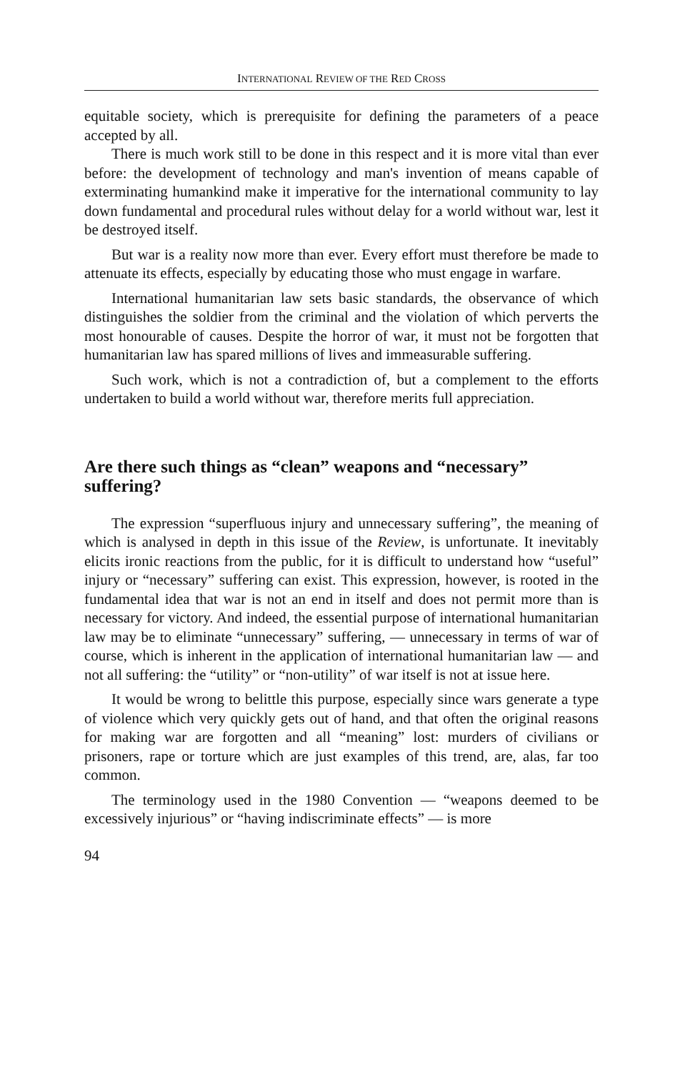INTERNATIONAL REVIEW OF THE RED CROSS
equitable society, which is prerequisite for defining the parameters of a peace accepted by all.
There is much work still to be done in this respect and it is more vital than ever before: the development of technology and man's invention of means capable of exterminating humankind make it imperative for the international community to lay down fundamental and procedural rules without delay for a world without war, lest it be destroyed itself.
But war is a reality now more than ever. Every effort must therefore be made to attenuate its effects, especially by educating those who must engage in warfare.
International humanitarian law sets basic standards, the observance of which distinguishes the soldier from the criminal and the violation of which perverts the most honourable of causes. Despite the horror of war, it must not be forgotten that humanitarian law has spared millions of lives and immeasurable suffering.
Such work, which is not a contradiction of, but a complement to the efforts undertaken to build a world without war, therefore merits full appreciation.
Are there such things as “clean” weapons and “necessary” suffering?
The expression “superfluous injury and unnecessary suffering”, the meaning of which is analysed in depth in this issue of the Review, is unfortunate. It inevitably elicits ironic reactions from the public, for it is difficult to understand how “useful” injury or “necessary” suffering can exist. This expression, however, is rooted in the fundamental idea that war is not an end in itself and does not permit more than is necessary for victory. And indeed, the essential purpose of international humanitarian law may be to eliminate “unnecessary” suffering, — unnecessary in terms of war of course, which is inherent in the application of international humanitarian law — and not all suffering: the “utility” or “non-utility” of war itself is not at issue here.
It would be wrong to belittle this purpose, especially since wars generate a type of violence which very quickly gets out of hand, and that often the original reasons for making war are forgotten and all “meaning” lost: murders of civilians or prisoners, rape or torture which are just examples of this trend, are, alas, far too common.
The terminology used in the 1980 Convention — “weapons deemed to be excessively injurious” or “having indiscriminate effects” — is more
94